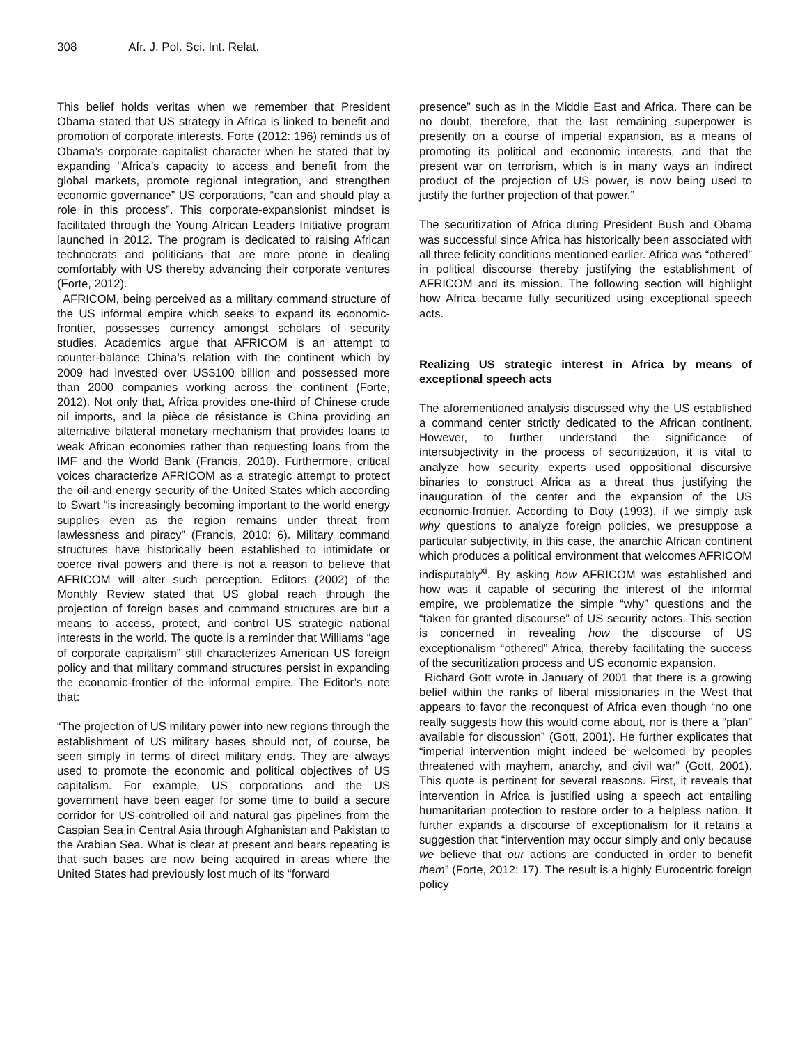308 Afr. J. Pol. Sci. Int. Relat.
This belief holds veritas when we remember that President Obama stated that US strategy in Africa is linked to benefit and promotion of corporate interests. Forte (2012: 196) reminds us of Obama’s corporate capitalist character when he stated that by expanding “Africa’s capacity to access and benefit from the global markets, promote regional integration, and strengthen economic governance” US corporations, “can and should play a role in this process”. This corporate-expansionist mindset is facilitated through the Young African Leaders Initiative program launched in 2012. The program is dedicated to raising African technocrats and politicians that are more prone in dealing comfortably with US thereby advancing their corporate ventures (Forte, 2012).
AFRICOM, being perceived as a military command structure of the US informal empire which seeks to expand its economic-frontier, possesses currency amongst scholars of security studies. Academics argue that AFRICOM is an attempt to counter-balance China’s relation with the continent which by 2009 had invested over US$100 billion and possessed more than 2000 companies working across the continent (Forte, 2012). Not only that, Africa provides one-third of Chinese crude oil imports, and la pièce de résistance is China providing an alternative bilateral monetary mechanism that provides loans to weak African economies rather than requesting loans from the IMF and the World Bank (Francis, 2010). Furthermore, critical voices characterize AFRICOM as a strategic attempt to protect the oil and energy security of the United States which according to Swart “is increasingly becoming important to the world energy supplies even as the region remains under threat from lawlessness and piracy” (Francis, 2010: 6). Military command structures have historically been established to intimidate or coerce rival powers and there is not a reason to believe that AFRICOM will alter such perception. Editors (2002) of the Monthly Review stated that US global reach through the projection of foreign bases and command structures are but a means to access, protect, and control US strategic national interests in the world. The quote is a reminder that Williams “age of corporate capitalism” still characterizes American US foreign policy and that military command structures persist in expanding the economic-frontier of the informal empire. The Editor’s note that:
“The projection of US military power into new regions through the establishment of US military bases should not, of course, be seen simply in terms of direct military ends. They are always used to promote the economic and political objectives of US capitalism. For example, US corporations and the US government have been eager for some time to build a secure corridor for US-controlled oil and natural gas pipelines from the Caspian Sea in Central Asia through Afghanistan and Pakistan to the Arabian Sea. What is clear at present and bears repeating is that such bases are now being acquired in areas where the United States had previously lost much of its “forward
presence” such as in the Middle East and Africa. There can be no doubt, therefore, that the last remaining superpower is presently on a course of imperial expansion, as a means of promoting its political and economic interests, and that the present war on terrorism, which is in many ways an indirect product of the projection of US power, is now being used to justify the further projection of that power.”
The securitization of Africa during President Bush and Obama was successful since Africa has historically been associated with all three felicity conditions mentioned earlier. Africa was “othered” in political discourse thereby justifying the establishment of AFRICOM and its mission. The following section will highlight how Africa became fully securitized using exceptional speech acts.
Realizing US strategic interest in Africa by means of exceptional speech acts
The aforementioned analysis discussed why the US established a command center strictly dedicated to the African continent. However, to further understand the significance of intersubjectivity in the process of securitization, it is vital to analyze how security experts used oppositional discursive binaries to construct Africa as a threat thus justifying the inauguration of the center and the expansion of the US economic-frontier. According to Doty (1993), if we simply ask why questions to analyze foreign policies, we presuppose a particular subjectivity, in this case, the anarchic African continent which produces a political environment that welcomes AFRICOM indisputably<sup>xi</sup>. By asking how AFRICOM was established and how was it capable of securing the interest of the informal empire, we problematize the simple “why” questions and the “taken for granted discourse” of US security actors. This section is concerned in revealing how the discourse of US exceptionalism “othered” Africa, thereby facilitating the success of the securitization process and US economic expansion.
Richard Gott wrote in January of 2001 that there is a growing belief within the ranks of liberal missionaries in the West that appears to favor the reconquest of Africa even though “no one really suggests how this would come about, nor is there a “plan” available for discussion” (Gott, 2001). He further explicates that “imperial intervention might indeed be welcomed by peoples threatened with mayhem, anarchy, and civil war” (Gott, 2001). This quote is pertinent for several reasons. First, it reveals that intervention in Africa is justified using a speech act entailing humanitarian protection to restore order to a helpless nation. It further expands a discourse of exceptionalism for it retains a suggestion that “intervention may occur simply and only because we believe that our actions are conducted in order to benefit them” (Forte, 2012: 17). The result is a highly Eurocentric foreign policy